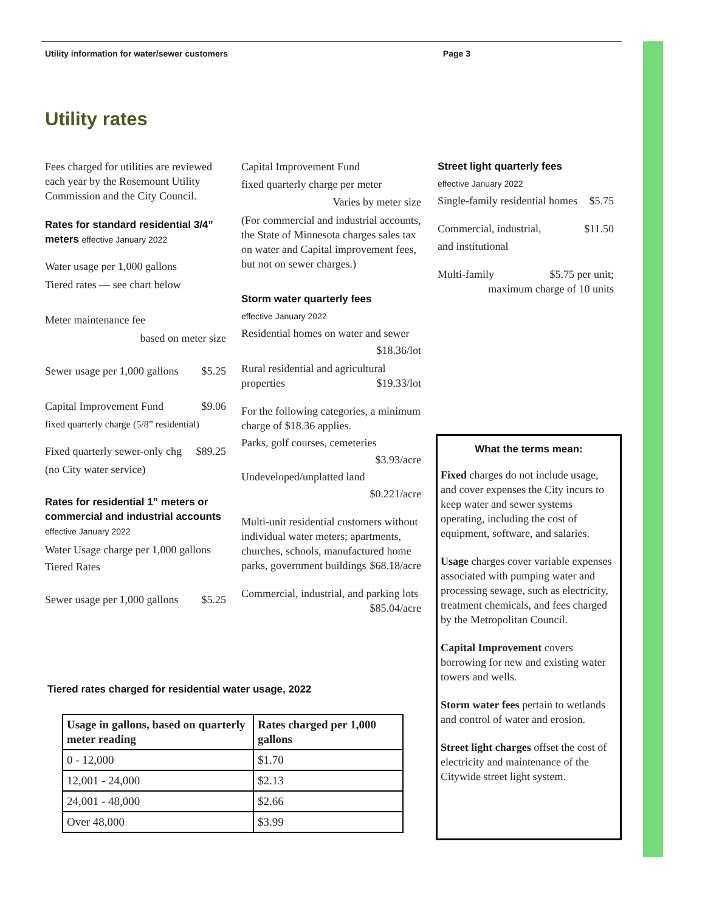Utility information for water/sewer customers Page 3
Utility rates
Fees charged for utilities are reviewed each year by the Rosemount Utility Commission and the City Council.
Rates for standard residential 3/4” meters effective January 2022
Water usage per 1,000 gallons
Tiered rates — see chart below
Meter maintenance fee
based on meter size
Sewer usage per 1,000 gallons $5.25
Capital Improvement Fund $9.06
fixed quarterly charge (5/8” residential)
Fixed quarterly sewer-only chg $89.25
(no City water service)
Rates for residential 1” meters or commercial and industrial accounts
effective January 2022
Water Usage charge per 1,000 gallons
Tiered Rates
Sewer usage per 1,000 gallons $5.25
Capital Improvement Fund
fixed quarterly charge per meter
Varies by meter size
(For commercial and industrial accounts, the State of Minnesota charges sales tax on water and Capital improvement fees, but not on sewer charges.)
Storm water quarterly fees
effective January 2022
Residential homes on water and sewer
$18.36/lot
Rural residential and agricultural properties $19.33/lot
For the following categories, a minimum charge of $18.36 applies.
Parks, golf courses, cemeteries
$3.93/acre
Undeveloped/unplatted land
$0.221/acre
Multi-unit residential customers without individual water meters; apartments, churches, schools, manufactured home parks, government buildings $68.18/acre
Commercial, industrial, and parking lots $85.04/acre
Street light quarterly fees
effective January 2022
Single-family residential homes $5.75
Commercial, industrial, $11.50
and institutional
Multi-family $5.75 per unit;
maximum charge of 10 units
What the terms mean:
Fixed charges do not include usage, and cover expenses the City incurs to keep water and sewer systems operating, including the cost of equipment, software, and salaries.
Usage charges cover variable expenses associated with pumping water and processing sewage, such as electricity, treatment chemicals, and fees charged by the Metropolitan Council.
Capital Improvement covers borrowing for new and existing water towers and wells.
Storm water fees pertain to wetlands and control of water and erosion.
Street light charges offset the cost of electricity and maintenance of the Citywide street light system.
Tiered rates charged for residential water usage, 2022
| Usage in gallons, based on quarterly meter reading | Rates charged per 1,000 gallons |
| --- | --- |
| 0 - 12,000 | $1.70 |
| 12,001 - 24,000 | $2.13 |
| 24,001 - 48,000 | $2.66 |
| Over 48,000 | $3.99 |